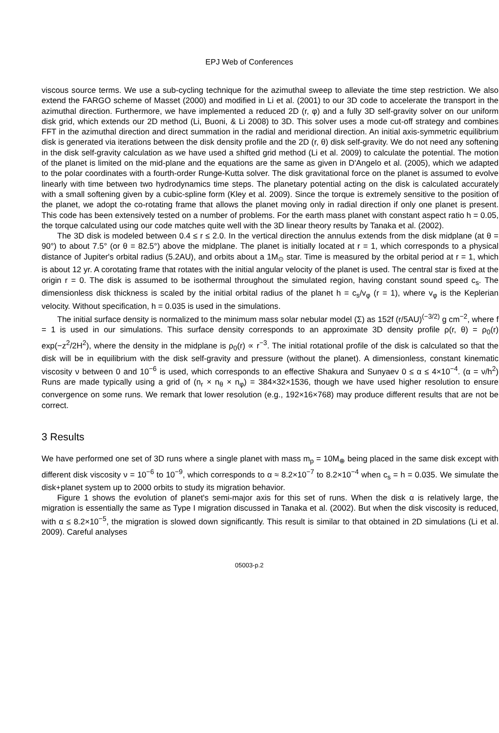EPJ Web of Conferences
viscous source terms. We use a sub-cycling technique for the azimuthal sweep to alleviate the time step restriction. We also extend the FARGO scheme of Masset (2000) and modified in Li et al. (2001) to our 3D code to accelerate the transport in the azimuthal direction. Furthermore, we have implemented a reduced 2D (r, φ) and a fully 3D self-gravity solver on our uniform disk grid, which extends our 2D method (Li, Buoni, & Li 2008) to 3D. This solver uses a mode cut-off strategy and combines FFT in the azimuthal direction and direct summation in the radial and meridional direction. An initial axis-symmetric equilibrium disk is generated via iterations between the disk density profile and the 2D (r, θ) disk self-gravity. We do not need any softening in the disk self-gravity calculation as we have used a shifted grid method (Li et al. 2009) to calculate the potential. The motion of the planet is limited on the mid-plane and the equations are the same as given in D'Angelo et al. (2005), which we adapted to the polar coordinates with a fourth-order Runge-Kutta solver. The disk gravitational force on the planet is assumed to evolve linearly with time between two hydrodynamics time steps. The planetary potential acting on the disk is calculated accurately with a small softening given by a cubic-spline form (Kley et al. 2009). Since the torque is extremely sensitive to the position of the planet, we adopt the co-rotating frame that allows the planet moving only in radial direction if only one planet is present. This code has been extensively tested on a number of problems. For the earth mass planet with constant aspect ratio h = 0.05, the torque calculated using our code matches quite well with the 3D linear theory results by Tanaka et al. (2002).
The 3D disk is modeled between 0.4 ≤ r ≤ 2.0. In the vertical direction the annulus extends from the disk midplane (at θ = 90°) to about 7.5° (or θ = 82.5°) above the midplane. The planet is initially located at r = 1, which corresponds to a physical distance of Jupiter's orbital radius (5.2AU), and orbits about a 1M<sub>⊙</sub> star. Time is measured by the orbital period at r = 1, which is about 12 yr. A corotating frame that rotates with the initial angular velocity of the planet is used. The central star is fixed at the origin r = 0. The disk is assumed to be isothermal throughout the simulated region, having constant sound speed c<sub>s</sub>. The dimensionless disk thickness is scaled by the initial orbital radius of the planet h = c<sub>s</sub>/v<sub>φ</sub> (r = 1), where v<sub>φ</sub> is the Keplerian velocity. Without specification, h = 0.035 is used in the simulations.
The initial surface density is normalized to the minimum mass solar nebular model (Σ) as 152f (r/5AU)<sup>(−3/2)</sup> g cm<sup>−2</sup>, where f = 1 is used in our simulations. This surface density corresponds to an approximate 3D density profile ρ(r, θ) = ρ<sub>0</sub>(r) exp(−z<sup>2</sup>/2H<sup>2</sup>), where the density in the midplane is ρ<sub>0</sub>(r) ∝ r<sup>−3</sup>. The initial rotational profile of the disk is calculated so that the disk will be in equilibrium with the disk self-gravity and pressure (without the planet). A dimensionless, constant kinematic viscosity ν between 0 and 10<sup>−6</sup> is used, which corresponds to an effective Shakura and Sunyaev 0 ≤ α ≤ 4×10<sup>−4</sup>. (α = ν/h<sup>2</sup>) Runs are made typically using a grid of (n<sub>r</sub> × n<sub>θ</sub> × n<sub>φ</sub>) = 384×32×1536, though we have used higher resolution to ensure convergence on some runs. We remark that lower resolution (e.g., 192×16×768) may produce different results that are not be correct.
3 Results
We have performed one set of 3D runs where a single planet with mass m<sub>p</sub> = 10M<sub>⊕</sub> being placed in the same disk except with different disk viscosity ν = 10<sup>−6</sup> to 10<sup>−9</sup>, which corresponds to α ≈ 8.2×10<sup>−7</sup> to 8.2×10<sup>−4</sup> when c<sub>s</sub> = h = 0.035. We simulate the disk+planet system up to 2000 orbits to study its migration behavior.
Figure 1 shows the evolution of planet's semi-major axis for this set of runs. When the disk α is relatively large, the migration is essentially the same as Type I migration discussed in Tanaka et al. (2002). But when the disk viscosity is reduced, with α ≤ 8.2×10<sup>−5</sup>, the migration is slowed down significantly. This result is similar to that obtained in 2D simulations (Li et al. 2009). Careful analyses
05003-p.2